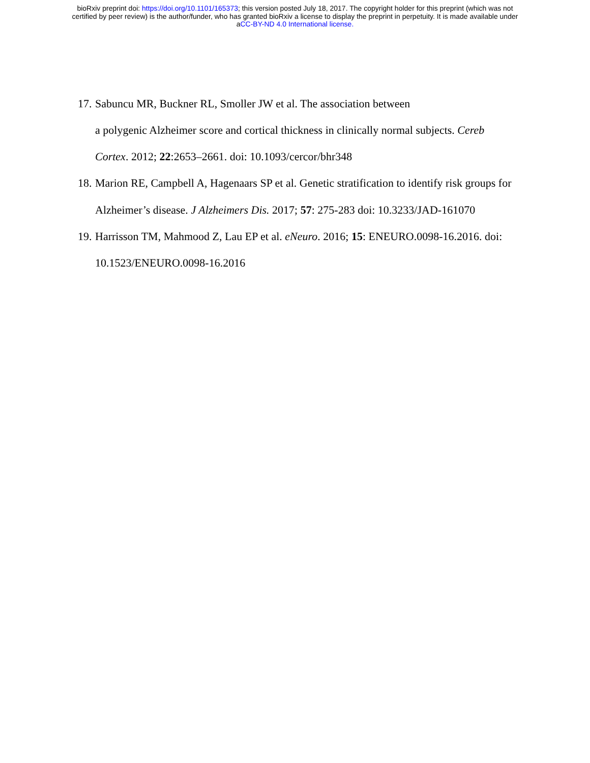bioRxiv preprint doi: https://doi.org/10.1101/165373; this version posted July 18, 2017. The copyright holder for this preprint (which was not
certified by peer review) is the author/funder, who has granted bioRxiv a license to display the preprint in perpetuity. It is made available under
aCC-BY-ND 4.0 International license.
17. Sabuncu MR, Buckner RL, Smoller JW et al. The association between
a polygenic Alzheimer score and cortical thickness in clinically normal subjects. Cereb Cortex. 2012; 22:2653–2661. doi: 10.1093/cercor/bhr348
18. Marion RE, Campbell A, Hagenaars SP et al. Genetic stratification to identify risk groups for Alzheimer’s disease. J Alzheimers Dis. 2017; 57: 275-283 doi: 10.3233/JAD-161070
19. Harrisson TM, Mahmood Z, Lau EP et al. eNeuro. 2016; 15: ENEURO.0098-16.2016. doi: 10.1523/ENEURO.0098-16.2016